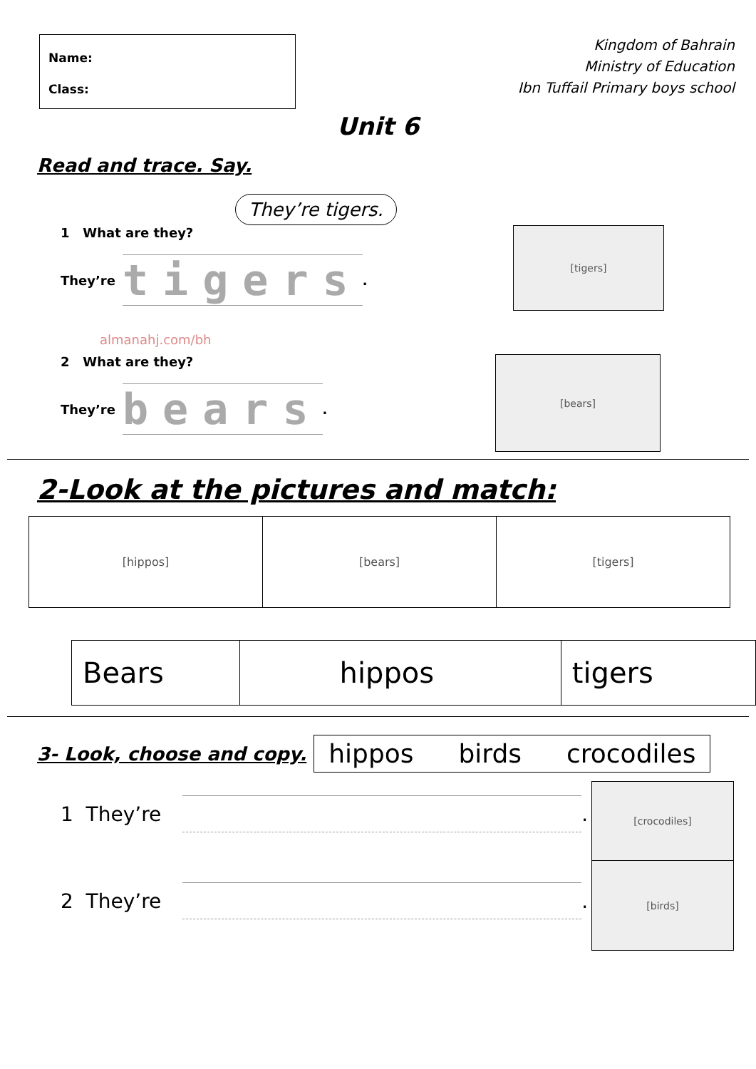Name:
Class:
Kingdom of Bahrain
Ministry of Education
Ibn Tuffail Primary boys school
Unit 6
Read and trace. Say.
They’re tigers.
1 What are they?
They’re tigers.
[tigers]
almanahj.com/bh
2 What are they?
They’re bears.
[bears]
2-Look at the pictures and match:
| [hippos] | [bears] | [tigers] |
| Bears | hippos | tigers |
3- Look, choose and copy.
hippos birds crocodiles
1 They’re
.
2 They’re
.
[crocodiles]
[birds]